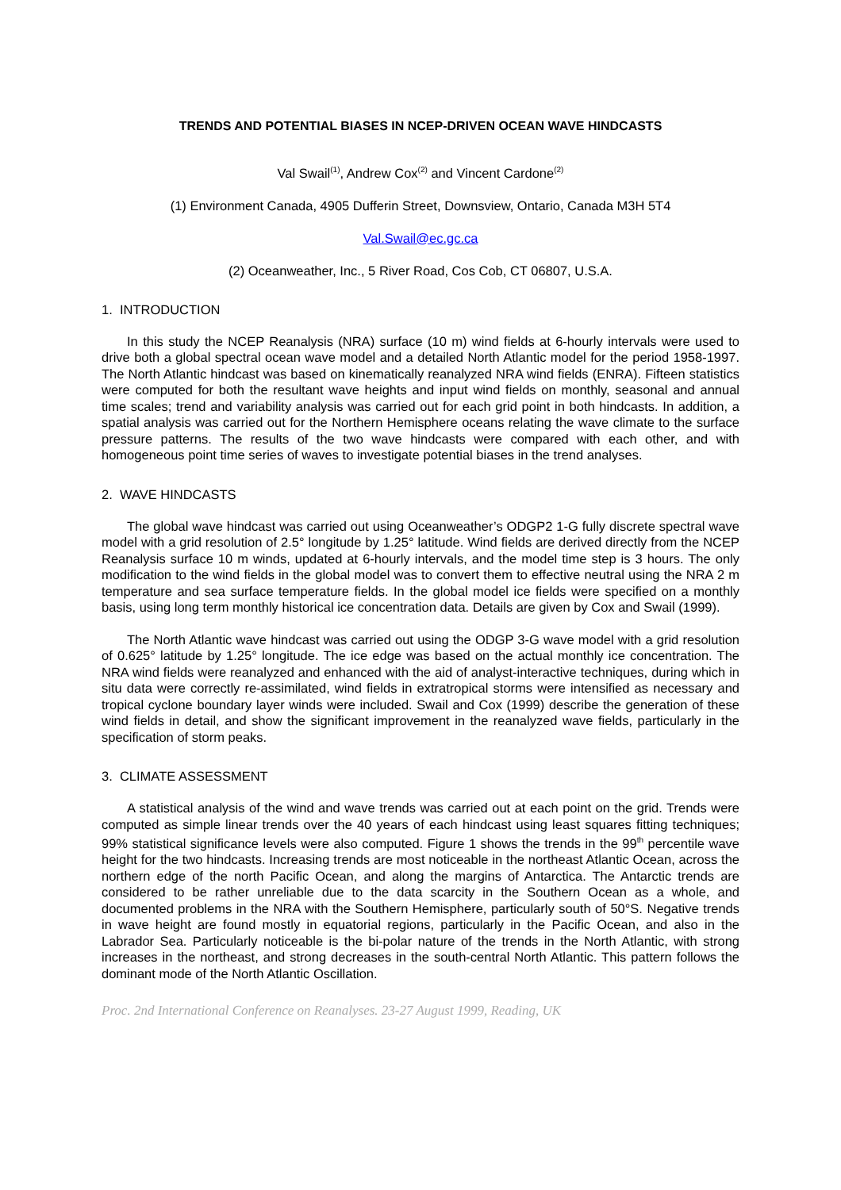TRENDS AND POTENTIAL BIASES IN NCEP-DRIVEN OCEAN WAVE HINDCASTS
Val Swail<sup>(1)</sup>, Andrew Cox<sup>(2)</sup> and Vincent Cardone<sup>(2)</sup>
(1) Environment Canada, 4905 Dufferin Street, Downsview, Ontario, Canada M3H 5T4
Val.Swail@ec.gc.ca
(2) Oceanweather, Inc., 5 River Road, Cos Cob, CT 06807, U.S.A.
1. INTRODUCTION
In this study the NCEP Reanalysis (NRA) surface (10 m) wind fields at 6-hourly intervals were used to drive both a global spectral ocean wave model and a detailed North Atlantic model for the period 1958-1997. The North Atlantic hindcast was based on kinematically reanalyzed NRA wind fields (ENRA). Fifteen statistics were computed for both the resultant wave heights and input wind fields on monthly, seasonal and annual time scales; trend and variability analysis was carried out for each grid point in both hindcasts. In addition, a spatial analysis was carried out for the Northern Hemisphere oceans relating the wave climate to the surface pressure patterns. The results of the two wave hindcasts were compared with each other, and with homogeneous point time series of waves to investigate potential biases in the trend analyses.
2. WAVE HINDCASTS
The global wave hindcast was carried out using Oceanweather’s ODGP2 1-G fully discrete spectral wave model with a grid resolution of 2.5° longitude by 1.25° latitude. Wind fields are derived directly from the NCEP Reanalysis surface 10 m winds, updated at 6-hourly intervals, and the model time step is 3 hours. The only modification to the wind fields in the global model was to convert them to effective neutral using the NRA 2 m temperature and sea surface temperature fields. In the global model ice fields were specified on a monthly basis, using long term monthly historical ice concentration data. Details are given by Cox and Swail (1999).
The North Atlantic wave hindcast was carried out using the ODGP 3-G wave model with a grid resolution of 0.625° latitude by 1.25° longitude. The ice edge was based on the actual monthly ice concentration. The NRA wind fields were reanalyzed and enhanced with the aid of analyst-interactive techniques, during which in situ data were correctly re-assimilated, wind fields in extratropical storms were intensified as necessary and tropical cyclone boundary layer winds were included. Swail and Cox (1999) describe the generation of these wind fields in detail, and show the significant improvement in the reanalyzed wave fields, particularly in the specification of storm peaks.
3. CLIMATE ASSESSMENT
A statistical analysis of the wind and wave trends was carried out at each point on the grid. Trends were computed as simple linear trends over the 40 years of each hindcast using least squares fitting techniques; 99% statistical significance levels were also computed. Figure 1 shows the trends in the 99<sup>th</sup> percentile wave height for the two hindcasts. Increasing trends are most noticeable in the northeast Atlantic Ocean, across the northern edge of the north Pacific Ocean, and along the margins of Antarctica. The Antarctic trends are considered to be rather unreliable due to the data scarcity in the Southern Ocean as a whole, and documented problems in the NRA with the Southern Hemisphere, particularly south of 50°S. Negative trends in wave height are found mostly in equatorial regions, particularly in the Pacific Ocean, and also in the Labrador Sea. Particularly noticeable is the bi-polar nature of the trends in the North Atlantic, with strong increases in the northeast, and strong decreases in the south-central North Atlantic. This pattern follows the dominant mode of the North Atlantic Oscillation.
Proc. 2nd International Conference on Reanalyses. 23-27 August 1999, Reading, UK